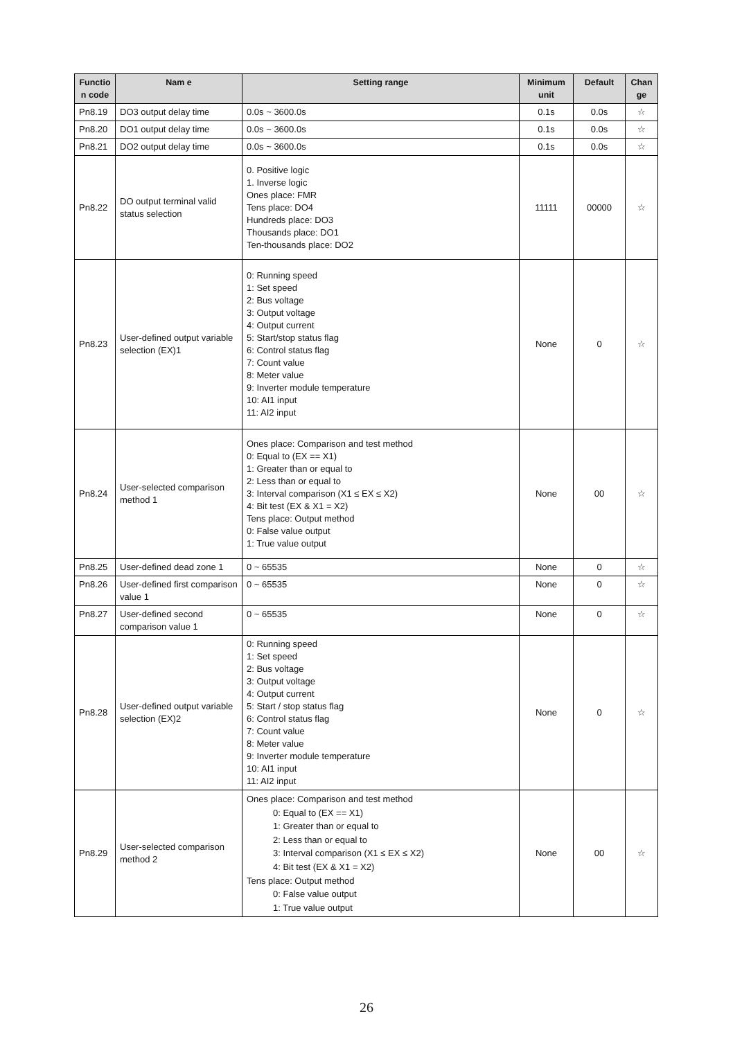| Functio n code | Nam e | Setting range | Minimum unit | Default | Chan ge |
| --- | --- | --- | --- | --- | --- |
| Pn8.19 | DO3 output delay time | 0.0s ~ 3600.0s | 0.1s | 0.0s | ☆ |
| Pn8.20 | DO1 output delay time | 0.0s ~ 3600.0s | 0.1s | 0.0s | ☆ |
| Pn8.21 | DO2 output delay time | 0.0s ~ 3600.0s | 0.1s | 0.0s | ☆ |
| Pn8.22 | DO output terminal valid status selection | 0. Positive logic 1. Inverse logic Ones place: FMR Tens place: DO4 Hundreds place: DO3 Thousands place: DO1 Ten-thousands place: DO2 | 11111 | 00000 | ☆ |
| Pn8.23 | User-defined output variable selection (EX)1 | 0: Running speed 1: Set speed 2: Bus voltage 3: Output voltage 4: Output current 5: Start/stop status flag 6: Control status flag 7: Count value 8: Meter value 9: Inverter module temperature 10: AI1 input 11: AI2 input | None | 0 | ☆ |
| Pn8.24 | User-selected comparison method 1 | Ones place: Comparison and test method 0: Equal to (EX == X1) 1: Greater than or equal to 2: Less than or equal to 3: Interval comparison (X1 ≤ EX ≤ X2) 4: Bit test (EX & X1 = X2) Tens place: Output method 0: False value output 1: True value output | None | 00 | ☆ |
| Pn8.25 | User-defined dead zone 1 | 0 ~ 65535 | None | 0 | ☆ |
| Pn8.26 | User-defined first comparison value 1 | 0 ~ 65535 | None | 0 | ☆ |
| Pn8.27 | User-defined second comparison value 1 | 0 ~ 65535 | None | 0 | ☆ |
| Pn8.28 | User-defined output variable selection (EX)2 | 0: Running speed 1: Set speed 2: Bus voltage 3: Output voltage 4: Output current 5: Start / stop status flag 6: Control status flag 7: Count value 8: Meter value 9: Inverter module temperature 10: AI1 input 11: AI2 input | None | 0 | ☆ |
| Pn8.29 | User-selected comparison method 2 | Ones place: Comparison and test method 0: Equal to (EX == X1) 1: Greater than or equal to 2: Less than or equal to 3: Interval comparison (X1 ≤ EX ≤ X2) 4: Bit test (EX & X1 = X2) Tens place: Output method 0: False value output 1: True value output | None | 00 | ☆ |
26